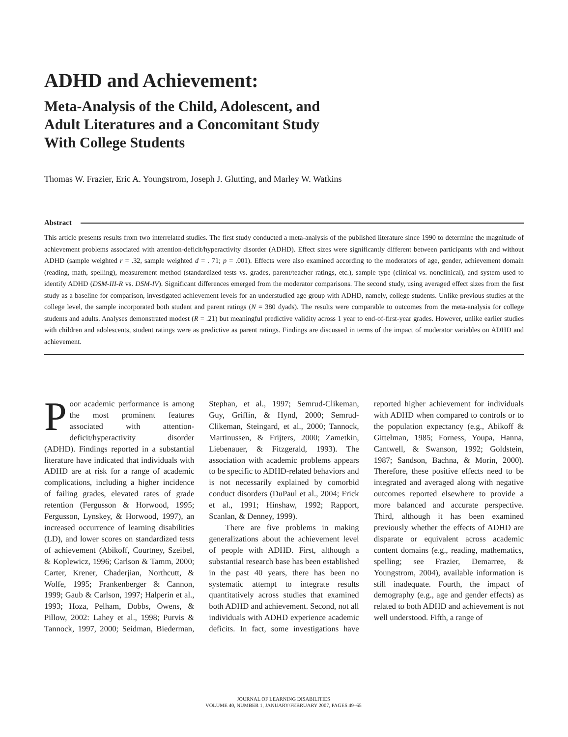ADHD and Achievement:
Meta-Analysis of the Child, Adolescent, and
Adult Literatures and a Concomitant Study
With College Students
Thomas W. Frazier, Eric A. Youngstrom, Joseph J. Glutting, and Marley W. Watkins
Abstract
This article presents results from two interrelated studies. The first study conducted a meta-analysis of the published literature since 1990 to determine the magnitude of achievement problems associated with attention-deficit/hyperactivity disorder (ADHD). Effect sizes were significantly different between participants with and without ADHD (sample weighted r = .32, sample weighted d = . 71; p = .001). Effects were also examined according to the moderators of age, gender, achievement domain (reading, math, spelling), measurement method (standardized tests vs. grades, parent/teacher ratings, etc.), sample type (clinical vs. nonclinical), and system used to identify ADHD (DSM-III-R vs. DSM-IV). Significant differences emerged from the moderator comparisons. The second study, using averaged effect sizes from the first study as a baseline for comparison, investigated achievement levels for an understudied age group with ADHD, namely, college students. Unlike previous studies at the college level, the sample incorporated both student and parent ratings (N = 380 dyads). The results were comparable to outcomes from the meta-analysis for college students and adults. Analyses demonstrated modest (R = .21) but meaningful predictive validity across 1 year to end-of-first-year grades. However, unlike earlier studies with children and adolescents, student ratings were as predictive as parent ratings. Findings are discussed in terms of the impact of moderator variables on ADHD and achievement.
Poor academic performance is among the most prominent features associated with attention-deficit/hyperactivity disorder (ADHD). Findings reported in a substantial literature have indicated that individuals with ADHD are at risk for a range of academic complications, including a higher incidence of failing grades, elevated rates of grade retention (Fergusson & Horwood, 1995; Fergusson, Lynskey, & Horwood, 1997), an increased occurrence of learning disabilities (LD), and lower scores on standardized tests of achievement (Abikoff, Courtney, Szeibel, & Koplewicz, 1996; Carlson & Tamm, 2000; Carter, Krener, Chaderjian, Northcutt, & Wolfe, 1995; Frankenberger & Cannon, 1999; Gaub & Carlson, 1997; Halperin et al., 1993; Hoza, Pelham, Dobbs, Owens, & Pillow, 2002: Lahey et al., 1998; Purvis & Tannock, 1997, 2000; Seidman, Biederman, Stephan, et al., 1997; Semrud-Clikeman, Guy, Griffin, & Hynd, 2000; Semrud-Clikeman, Steingard, et al., 2000; Tannock, Martinussen, & Frijters, 2000; Zametkin, Liebenauer, & Fitzgerald, 1993). The association with academic problems appears to be specific to ADHD-related behaviors and is not necessarily explained by comorbid conduct disorders (DuPaul et al., 2004; Frick et al., 1991; Hinshaw, 1992; Rapport, Scanlan, & Denney, 1999).
There are five problems in making generalizations about the achievement level of people with ADHD. First, although a substantial research base has been established in the past 40 years, there has been no systematic attempt to integrate results quantitatively across studies that examined both ADHD and achievement. Second, not all individuals with ADHD experience academic deficits. In fact, some investigations have reported higher achievement for individuals with ADHD when compared to controls or to the population expectancy (e.g., Abikoff & Gittelman, 1985; Forness, Youpa, Hanna, Cantwell, & Swanson, 1992; Goldstein, 1987; Sandson, Bachna, & Morin, 2000). Therefore, these positive effects need to be integrated and averaged along with negative outcomes reported elsewhere to provide a more balanced and accurate perspective. Third, although it has been examined previously whether the effects of ADHD are disparate or equivalent across academic content domains (e.g., reading, mathematics, spelling; see Frazier, Demarree, & Youngstrom, 2004), available information is still inadequate. Fourth, the impact of demography (e.g., age and gender effects) as related to both ADHD and achievement is not well understood. Fifth, a range of
JOURNAL OF LEARNING DISABILITIES
VOLUME 40, NUMBER 1, JANUARY/FEBRUARY 2007, PAGES 49–65